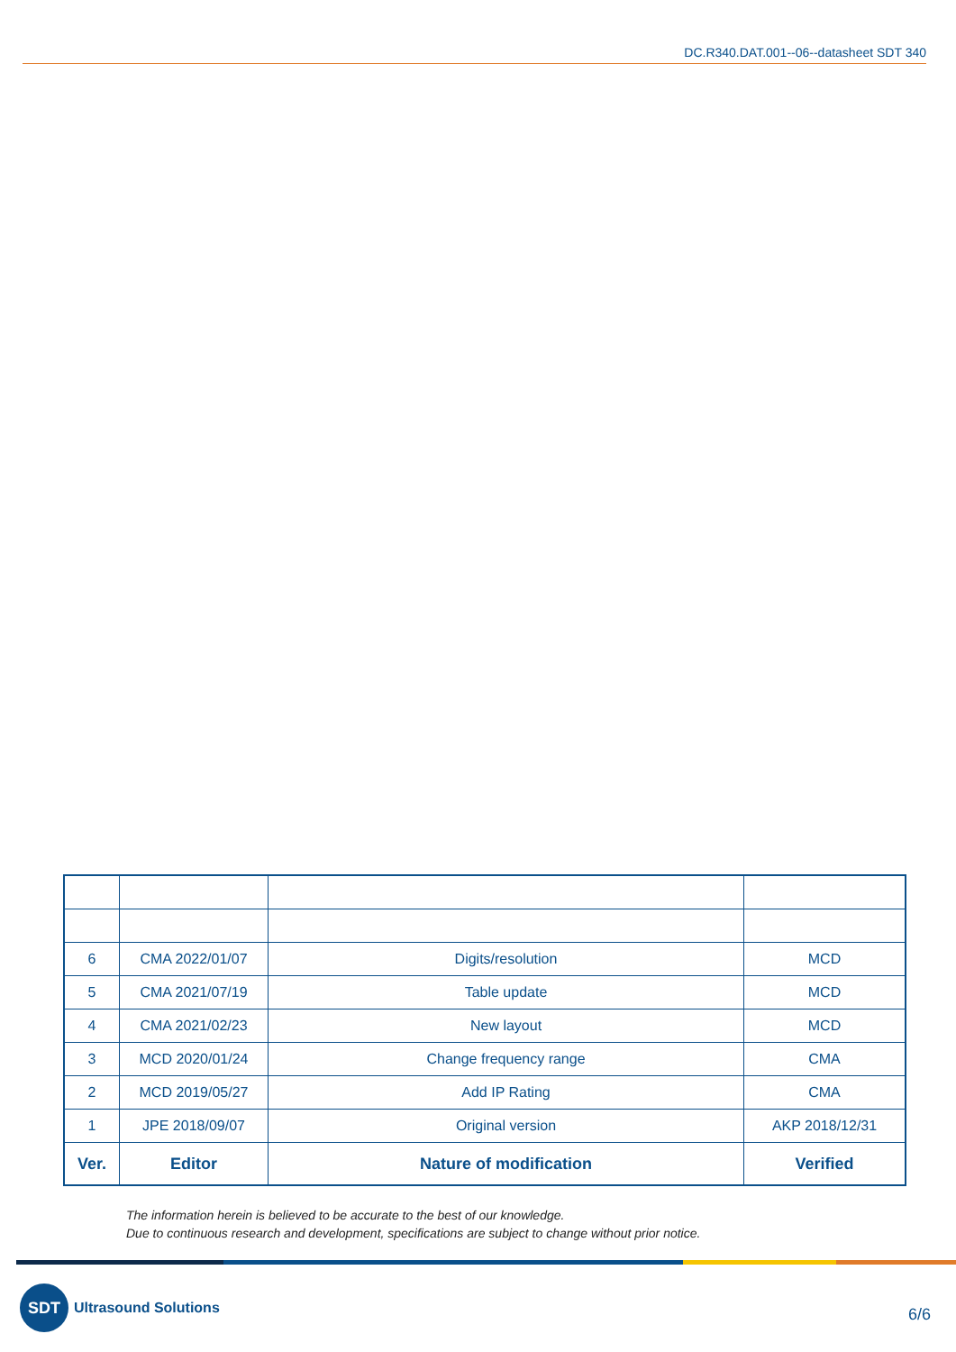DC.R340.DAT.001--06--datasheet SDT 340
| 6 | CMA 2022/01/07 | Digits/resolution | MCD |
| 5 | CMA 2021/07/19 | Table update | MCD |
| 4 | CMA 2021/02/23 | New layout | MCD |
| 3 | MCD 2020/01/24 | Change frequency range | CMA |
| 2 | MCD 2019/05/27 | Add IP Rating | CMA |
| 1 | JPE 2018/09/07 | Original version | AKP 2018/12/31 |
| Ver. | Editor | Nature of modification | Verified |
The information herein is believed to be accurate to the best of our knowledge.
Due to continuous research and development, specifications are subject to change without prior notice.
SDT
Ultrasound Solutions
6/6